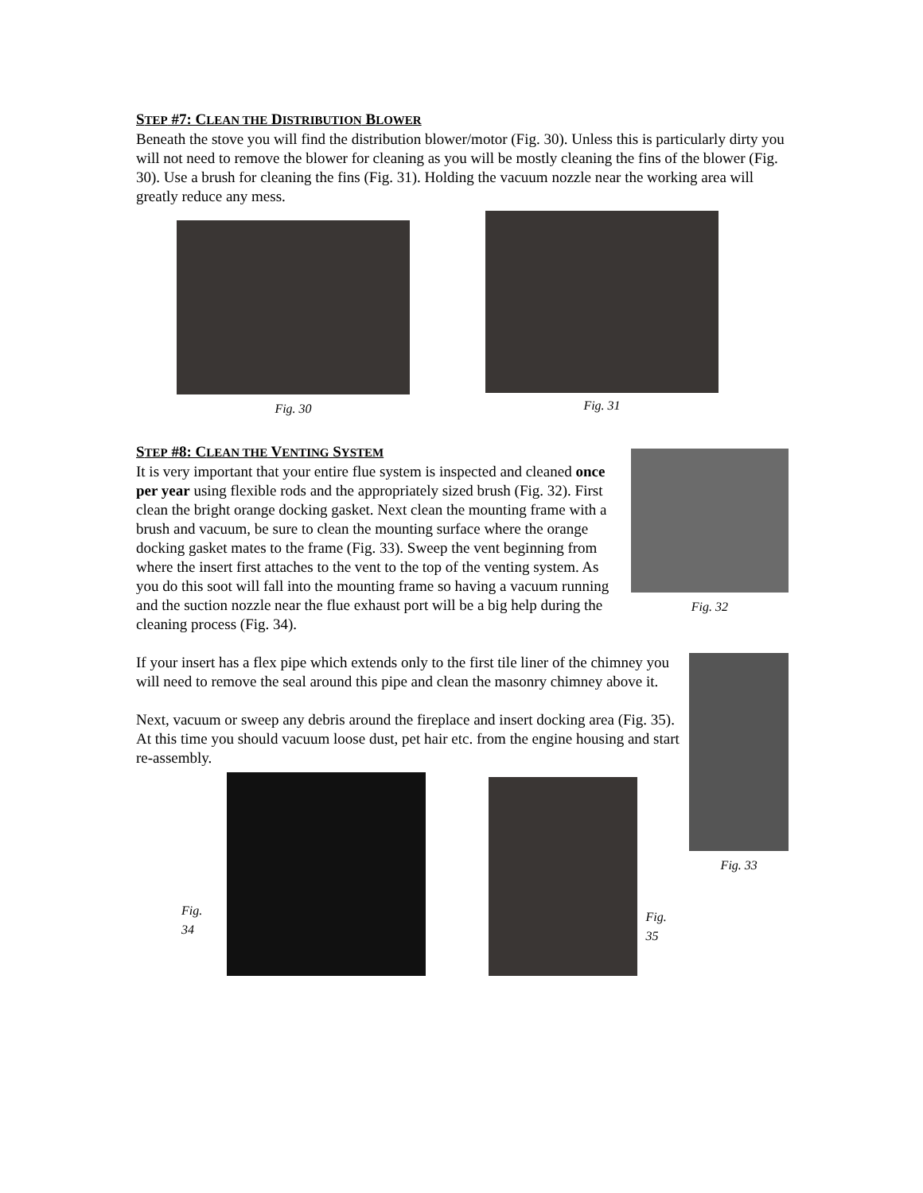STEP #7: CLEAN THE DISTRIBUTION BLOWER
Beneath the stove you will find the distribution blower/motor (Fig. 30). Unless this is particularly dirty you will not need to remove the blower for cleaning as you will be mostly cleaning the fins of the blower (Fig. 30). Use a brush for cleaning the fins (Fig. 31). Holding the vacuum nozzle near the working area will greatly reduce any mess.
Fig. 30
Fig. 31
STEP #8: CLEAN THE VENTING SYSTEM
It is very important that your entire flue system is inspected and cleaned once per year using flexible rods and the appropriately sized brush (Fig. 32). First clean the bright orange docking gasket. Next clean the mounting frame with a brush and vacuum, be sure to clean the mounting surface where the orange docking gasket mates to the frame (Fig. 33). Sweep the vent beginning from where the insert first attaches to the vent to the top of the venting system. As you do this soot will fall into the mounting frame so having a vacuum running and the suction nozzle near the flue exhaust port will be a big help during the cleaning process (Fig. 34).
Fig. 32
If your insert has a flex pipe which extends only to the first tile liner of the chimney you will need to remove the seal around this pipe and clean the masonry chimney above it.
Next, vacuum or sweep any debris around the fireplace and insert docking area (Fig. 35). At this time you should vacuum loose dust, pet hair etc. from the engine housing and start re-assembly.
Fig. 34
Fig. 35
Fig. 33